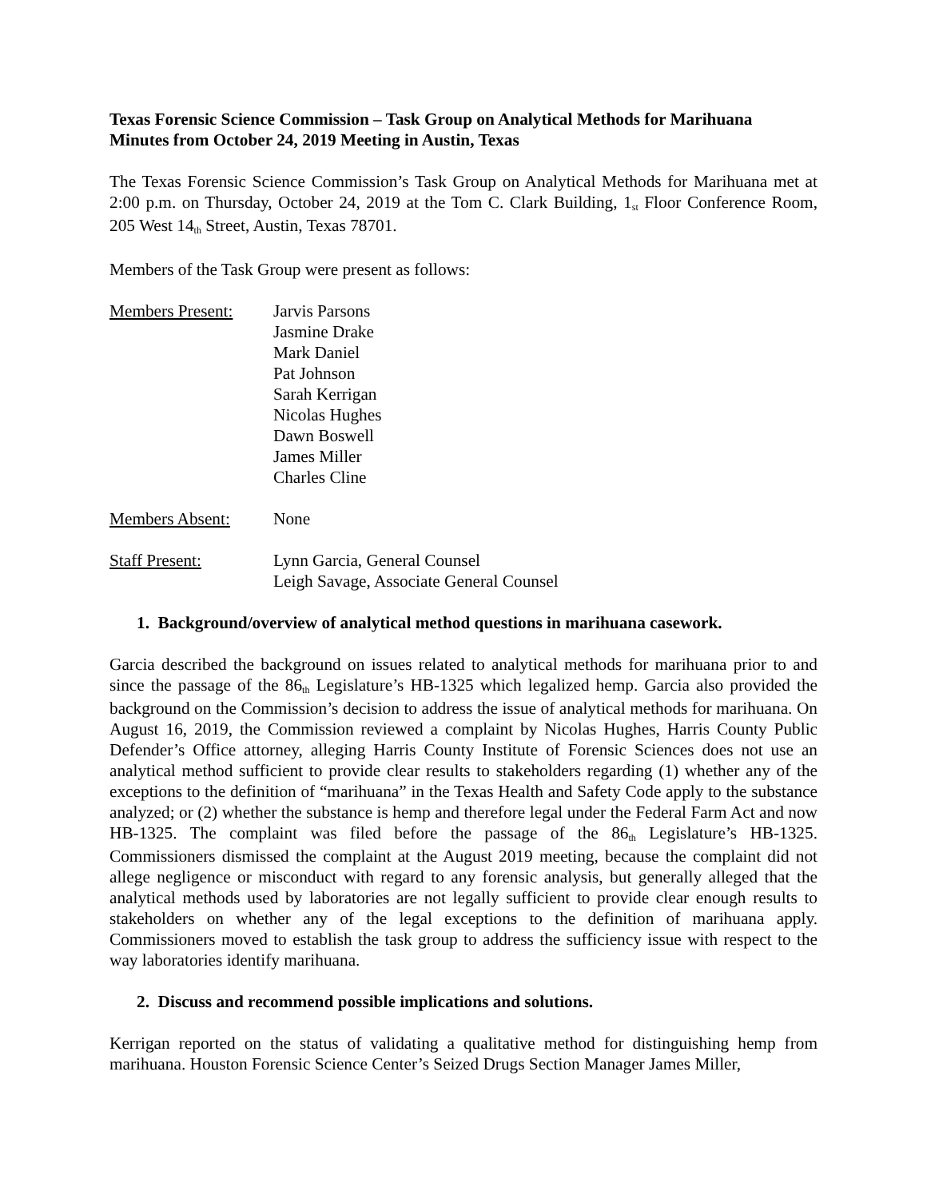Texas Forensic Science Commission – Task Group on Analytical Methods for Marihuana
Minutes from October 24, 2019 Meeting in Austin, Texas
The Texas Forensic Science Commission’s Task Group on Analytical Methods for Marihuana met at 2:00 p.m. on Thursday, October 24, 2019 at the Tom C. Clark Building, 1<sup>st</sup> Floor Conference Room, 205 West 14<sup>th</sup> Street, Austin, Texas 78701.
Members of the Task Group were present as follows:
Members Present: Jarvis Parsons
Jasmine Drake
Mark Daniel
Pat Johnson
Sarah Kerrigan
Nicolas Hughes
Dawn Boswell
James Miller
Charles Cline
Members Absent: None
Staff Present: Lynn Garcia, General Counsel
Leigh Savage, Associate General Counsel
1. Background/overview of analytical method questions in marihuana casework.
Garcia described the background on issues related to analytical methods for marihuana prior to and since the passage of the 86<sup>th</sup> Legislature’s HB-1325 which legalized hemp. Garcia also provided the background on the Commission’s decision to address the issue of analytical methods for marihuana. On August 16, 2019, the Commission reviewed a complaint by Nicolas Hughes, Harris County Public Defender’s Office attorney, alleging Harris County Institute of Forensic Sciences does not use an analytical method sufficient to provide clear results to stakeholders regarding (1) whether any of the exceptions to the definition of “marihuana” in the Texas Health and Safety Code apply to the substance analyzed; or (2) whether the substance is hemp and therefore legal under the Federal Farm Act and now HB-1325. The complaint was filed before the passage of the 86<sup>th</sup> Legislature’s HB-1325. Commissioners dismissed the complaint at the August 2019 meeting, because the complaint did not allege negligence or misconduct with regard to any forensic analysis, but generally alleged that the analytical methods used by laboratories are not legally sufficient to provide clear enough results to stakeholders on whether any of the legal exceptions to the definition of marihuana apply. Commissioners moved to establish the task group to address the sufficiency issue with respect to the way laboratories identify marihuana.
2. Discuss and recommend possible implications and solutions.
Kerrigan reported on the status of validating a qualitative method for distinguishing hemp from marihuana. Houston Forensic Science Center’s Seized Drugs Section Manager James Miller,